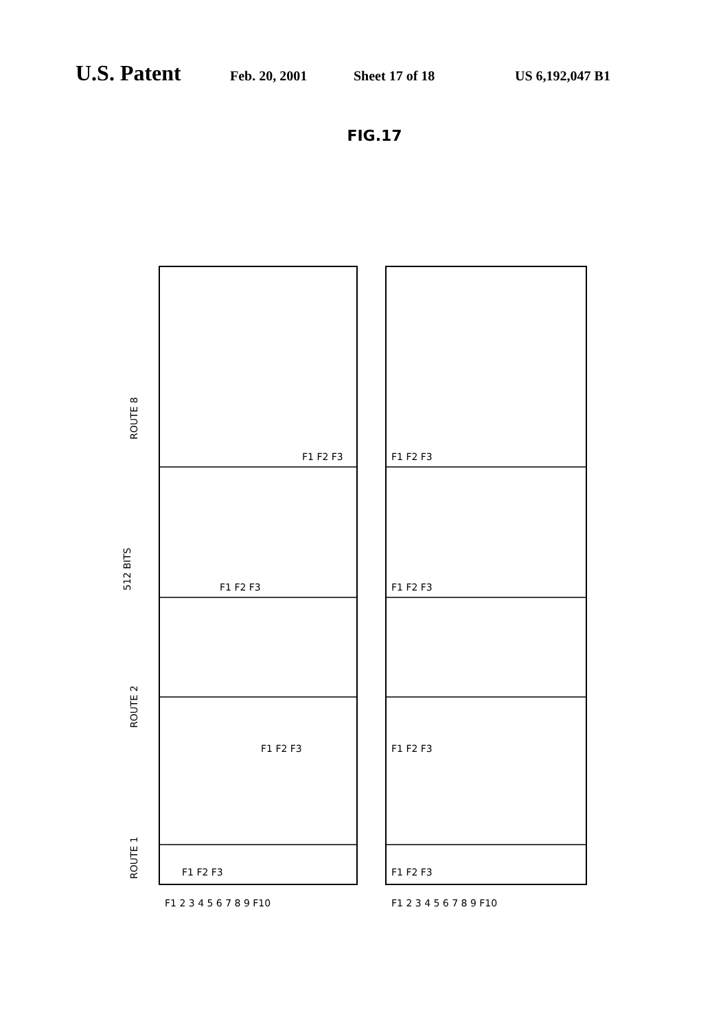U.S. Patent Feb. 20, 2001 Sheet 17 of 18 US 6,192,047 B1
FIG.17
ROUTE 8
ROUTE 2
ROUTE 1
512 BITS
F1 2 3 4 5 6 7 8 9 F10
F1 2 3 4 5 6 7 8 9 F10
F1 F2 F3
F1 F2 F3
F1 F2 F3
F1 F2 F3
F1 F2 F3
F1 F2 F3
F1 F2 F3
F1 F2 F3